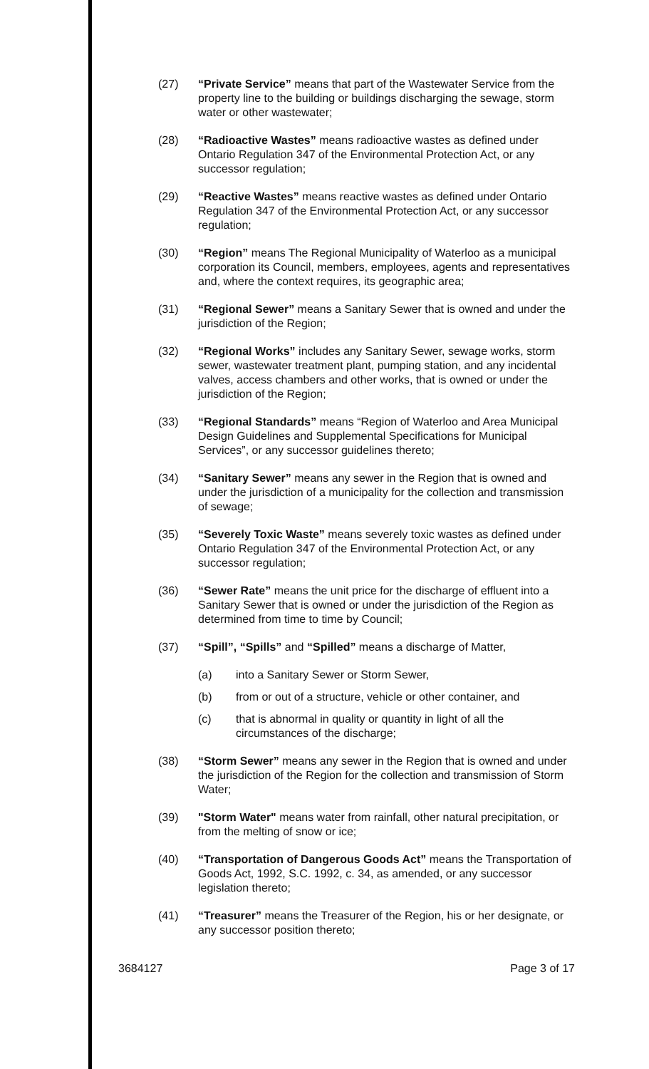(27) “Private Service” means that part of the Wastewater Service from the property line to the building or buildings discharging the sewage, storm water or other wastewater;
(28) “Radioactive Wastes” means radioactive wastes as defined under Ontario Regulation 347 of the Environmental Protection Act, or any successor regulation;
(29) “Reactive Wastes” means reactive wastes as defined under Ontario Regulation 347 of the Environmental Protection Act, or any successor regulation;
(30) “Region” means The Regional Municipality of Waterloo as a municipal corporation its Council, members, employees, agents and representatives and, where the context requires, its geographic area;
(31) “Regional Sewer” means a Sanitary Sewer that is owned and under the jurisdiction of the Region;
(32) “Regional Works” includes any Sanitary Sewer, sewage works, storm sewer, wastewater treatment plant, pumping station, and any incidental valves, access chambers and other works, that is owned or under the jurisdiction of the Region;
(33) “Regional Standards” means “Region of Waterloo and Area Municipal Design Guidelines and Supplemental Specifications for Municipal Services”, or any successor guidelines thereto;
(34) “Sanitary Sewer” means any sewer in the Region that is owned and under the jurisdiction of a municipality for the collection and transmission of sewage;
(35) “Severely Toxic Waste” means severely toxic wastes as defined under Ontario Regulation 347 of the Environmental Protection Act, or any successor regulation;
(36) “Sewer Rate” means the unit price for the discharge of effluent into a Sanitary Sewer that is owned or under the jurisdiction of the Region as determined from time to time by Council;
(37) “Spill”, “Spills” and “Spilled” means a discharge of Matter,
(a) into a Sanitary Sewer or Storm Sewer,
(b) from or out of a structure, vehicle or other container, and
(c) that is abnormal in quality or quantity in light of all the circumstances of the discharge;
(38) “Storm Sewer” means any sewer in the Region that is owned and under the jurisdiction of the Region for the collection and transmission of Storm Water;
(39) "Storm Water" means water from rainfall, other natural precipitation, or from the melting of snow or ice;
(40) “Transportation of Dangerous Goods Act” means the Transportation of Goods Act, 1992, S.C. 1992, c. 34, as amended, or any successor legislation thereto;
(41) “Treasurer” means the Treasurer of the Region, his or her designate, or any successor position thereto;
3684127 Page 3 of 17